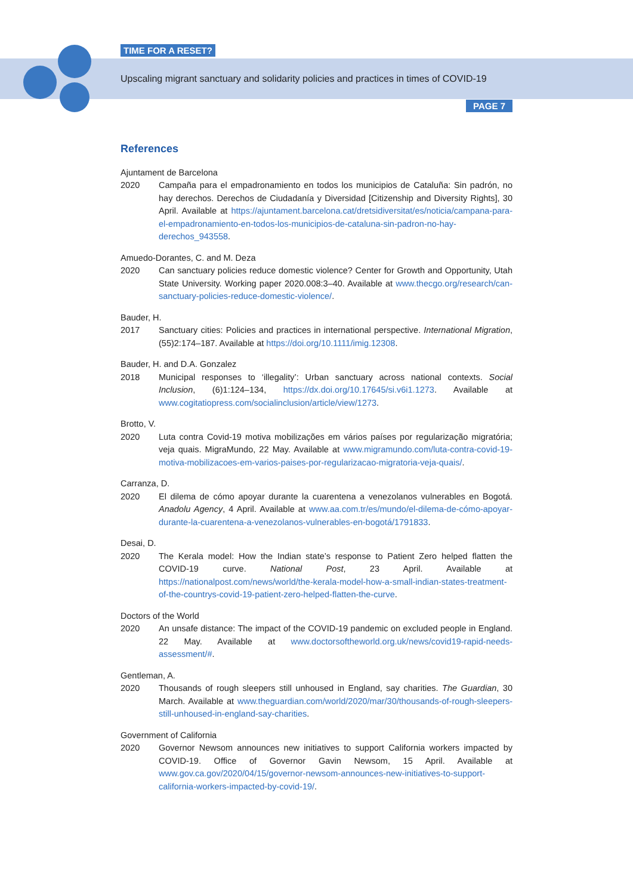TIME FOR A RESET?
Upscaling migrant sanctuary and solidarity policies and practices in times of COVID-19
PAGE 7
References
Ajuntament de Barcelona
2020 Campaña para el empadronamiento en todos los municipios de Cataluña: Sin padrón, no hay derechos. Derechos de Ciudadanía y Diversidad [Citizenship and Diversity Rights], 30 April. Available at https://ajuntament.barcelona.cat/dretsidiversitat/es/noticia/campana-para-el-empadronamiento-en-todos-los-municipios-de-cataluna-sin-padron-no-hay-derechos_943558.
Amuedo-Dorantes, C. and M. Deza
2020 Can sanctuary policies reduce domestic violence? Center for Growth and Opportunity, Utah State University. Working paper 2020.008:3–40. Available at www.thecgo.org/research/can-sanctuary-policies-reduce-domestic-violence/.
Bauder, H.
2017 Sanctuary cities: Policies and practices in international perspective. International Migration, (55)2:174–187. Available at https://doi.org/10.1111/imig.12308.
Bauder, H. and D.A. Gonzalez
2018 Municipal responses to ‘illegality’: Urban sanctuary across national contexts. Social Inclusion, (6)1:124–134, https://dx.doi.org/10.17645/si.v6i1.1273. Available at www.cogitatiopress.com/socialinclusion/article/view/1273.
Brotto, V.
2020 Luta contra Covid-19 motiva mobilizações em vários países por regularização migratória; veja quais. MigraMundo, 22 May. Available at www.migramundo.com/luta-contra-covid-19-motiva-mobilizacoes-em-varios-paises-por-regularizacao-migratoria-veja-quais/.
Carranza, D.
2020 El dilema de cómo apoyar durante la cuarentena a venezolanos vulnerables en Bogotá. Anadolu Agency, 4 April. Available at www.aa.com.tr/es/mundo/el-dilema-de-cómo-apoyar-durante-la-cuarentena-a-venezolanos-vulnerables-en-bogotá/1791833.
Desai, D.
2020 The Kerala model: How the Indian state’s response to Patient Zero helped flatten the COVID-19 curve. National Post, 23 April. Available at https://nationalpost.com/news/world/the-kerala-model-how-a-small-indian-states-treatment-of-the-countrys-covid-19-patient-zero-helped-flatten-the-curve.
Doctors of the World
2020 An unsafe distance: The impact of the COVID-19 pandemic on excluded people in England. 22 May. Available at www.doctorsoftheworld.org.uk/news/covid19-rapid-needs-assessment/#.
Gentleman, A.
2020 Thousands of rough sleepers still unhoused in England, say charities. The Guardian, 30 March. Available at www.theguardian.com/world/2020/mar/30/thousands-of-rough-sleepers-still-unhoused-in-england-say-charities.
Government of California
2020 Governor Newsom announces new initiatives to support California workers impacted by COVID-19. Office of Governor Gavin Newsom, 15 April. Available at www.gov.ca.gov/2020/04/15/governor-newsom-announces-new-initiatives-to-support-california-workers-impacted-by-covid-19/.